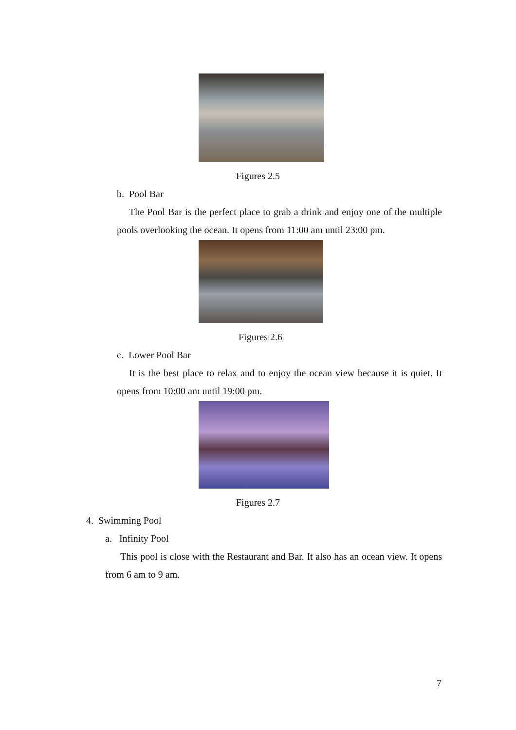Figures 2.5
b. Pool Bar
The Pool Bar is the perfect place to grab a drink and enjoy one of the multiple pools overlooking the ocean. It opens from 11:00 am until 23:00 pm.
Figures 2.6
c. Lower Pool Bar
It is the best place to relax and to enjoy the ocean view because it is quiet. It opens from 10:00 am until 19:00 pm.
Figures 2.7
4. Swimming Pool
a. Infinity Pool
This pool is close with the Restaurant and Bar. It also has an ocean view. It opens from 6 am to 9 am.
7